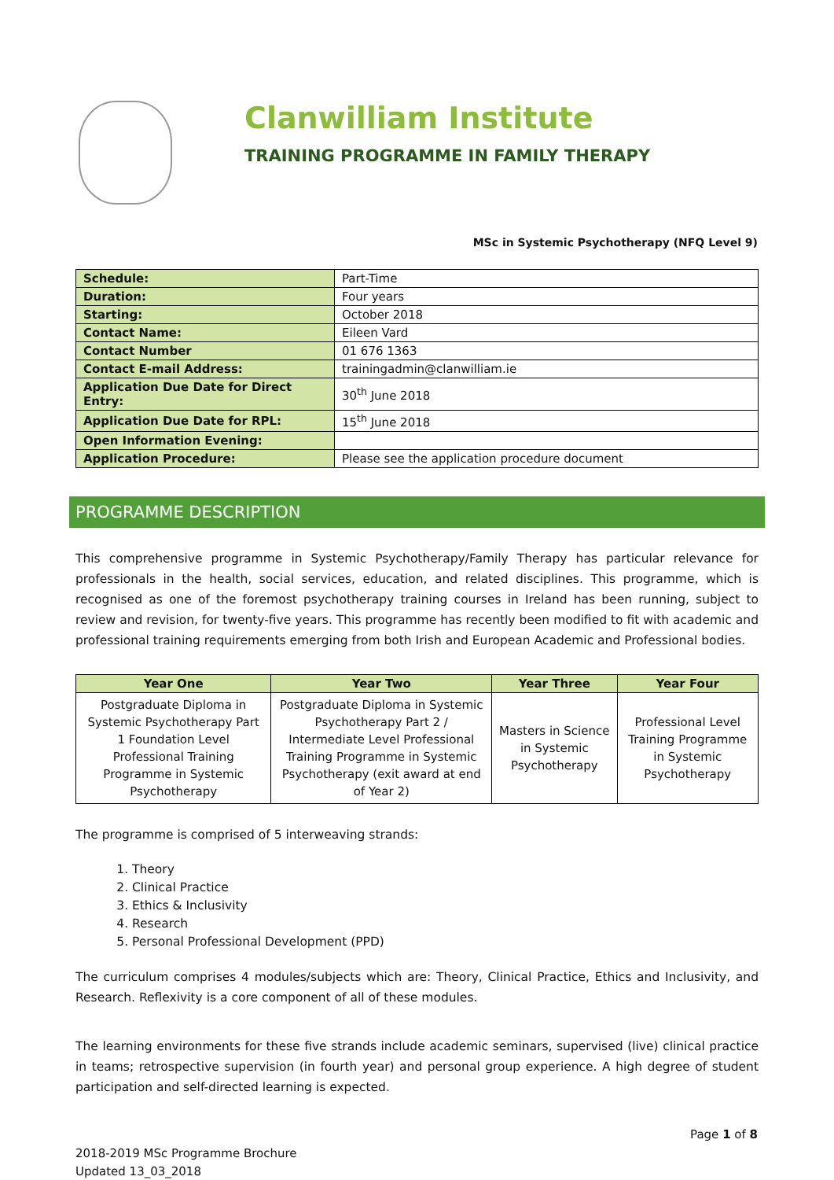Clanwilliam Institute
TRAINING PROGRAMME IN FAMILY THERAPY
MSc in Systemic Psychotherapy (NFQ Level 9)
| Schedule: | Part-Time |
| Duration: | Four years |
| Starting: | October 2018 |
| Contact Name: | Eileen Vard |
| Contact Number | 01 676 1363 |
| Contact E-mail Address: | trainingadmin@clanwilliam.ie |
| Application Due Date for Direct Entry: | 30<sup>th</sup> June 2018 |
| Application Due Date for RPL: | 15<sup>th</sup> June 2018 |
| Open Information Evening: | |
| Application Procedure: | Please see the application procedure document |
PROGRAMME DESCRIPTION
This comprehensive programme in Systemic Psychotherapy/Family Therapy has particular relevance for professionals in the health, social services, education, and related disciplines. This programme, which is recognised as one of the foremost psychotherapy training courses in Ireland has been running, subject to review and revision, for twenty-five years. This programme has recently been modified to fit with academic and professional training requirements emerging from both Irish and European Academic and Professional bodies.
| Year One | Year Two | Year Three | Year Four |
| --- | --- | --- | --- |
| Postgraduate Diploma in Systemic Psychotherapy Part 1 Foundation Level Professional Training Programme in Systemic Psychotherapy | Postgraduate Diploma in Systemic Psychotherapy Part 2 / Intermediate Level Professional Training Programme in Systemic Psychotherapy (exit award at end of Year 2) | Masters in Science in Systemic Psychotherapy | Professional Level Training Programme in Systemic Psychotherapy |
The programme is comprised of 5 interweaving strands:
1. Theory
2. Clinical Practice
3. Ethics & Inclusivity
4. Research
5. Personal Professional Development (PPD)
The curriculum comprises 4 modules/subjects which are: Theory, Clinical Practice, Ethics and Inclusivity, and Research. Reflexivity is a core component of all of these modules.
The learning environments for these five strands include academic seminars, supervised (live) clinical practice in teams; retrospective supervision (in fourth year) and personal group experience. A high degree of student participation and self-directed learning is expected.
Page 1 of 8
2018-2019 MSc Programme Brochure
Updated 13_03_2018